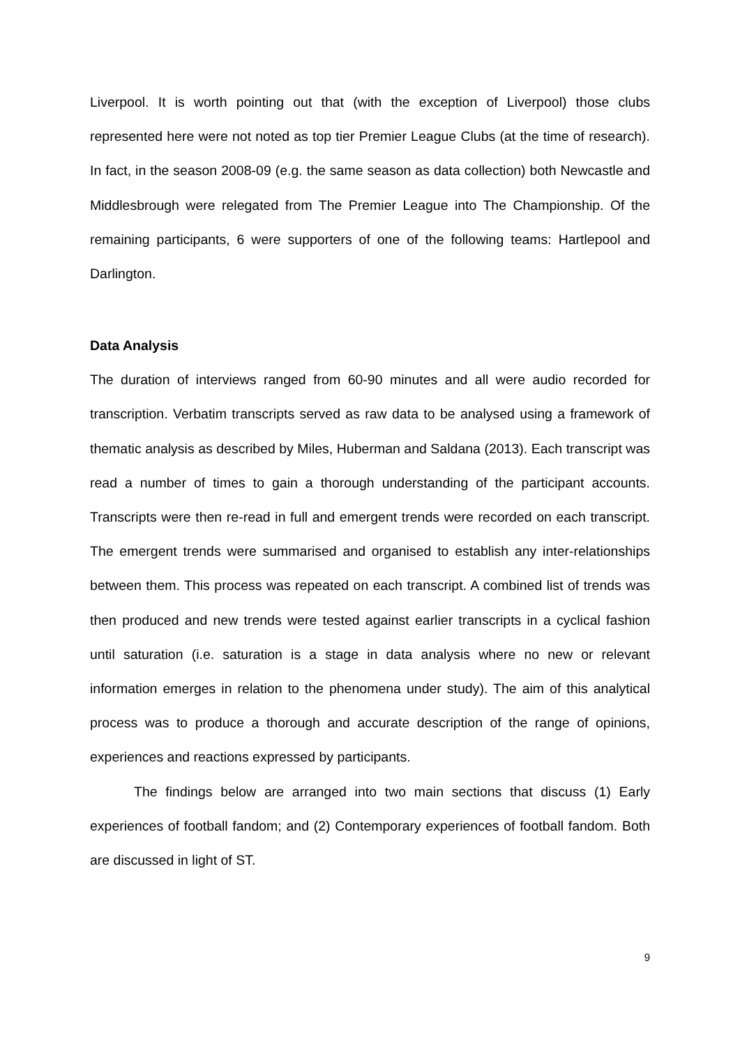Liverpool. It is worth pointing out that (with the exception of Liverpool) those clubs represented here were not noted as top tier Premier League Clubs (at the time of research). In fact, in the season 2008-09 (e.g. the same season as data collection) both Newcastle and Middlesbrough were relegated from The Premier League into The Championship. Of the remaining participants, 6 were supporters of one of the following teams: Hartlepool and Darlington.
Data Analysis
The duration of interviews ranged from 60-90 minutes and all were audio recorded for transcription. Verbatim transcripts served as raw data to be analysed using a framework of thematic analysis as described by Miles, Huberman and Saldana (2013). Each transcript was read a number of times to gain a thorough understanding of the participant accounts. Transcripts were then re-read in full and emergent trends were recorded on each transcript. The emergent trends were summarised and organised to establish any inter-relationships between them. This process was repeated on each transcript. A combined list of trends was then produced and new trends were tested against earlier transcripts in a cyclical fashion until saturation (i.e. saturation is a stage in data analysis where no new or relevant information emerges in relation to the phenomena under study). The aim of this analytical process was to produce a thorough and accurate description of the range of opinions, experiences and reactions expressed by participants.
The findings below are arranged into two main sections that discuss (1) Early experiences of football fandom; and (2) Contemporary experiences of football fandom. Both are discussed in light of ST.
9